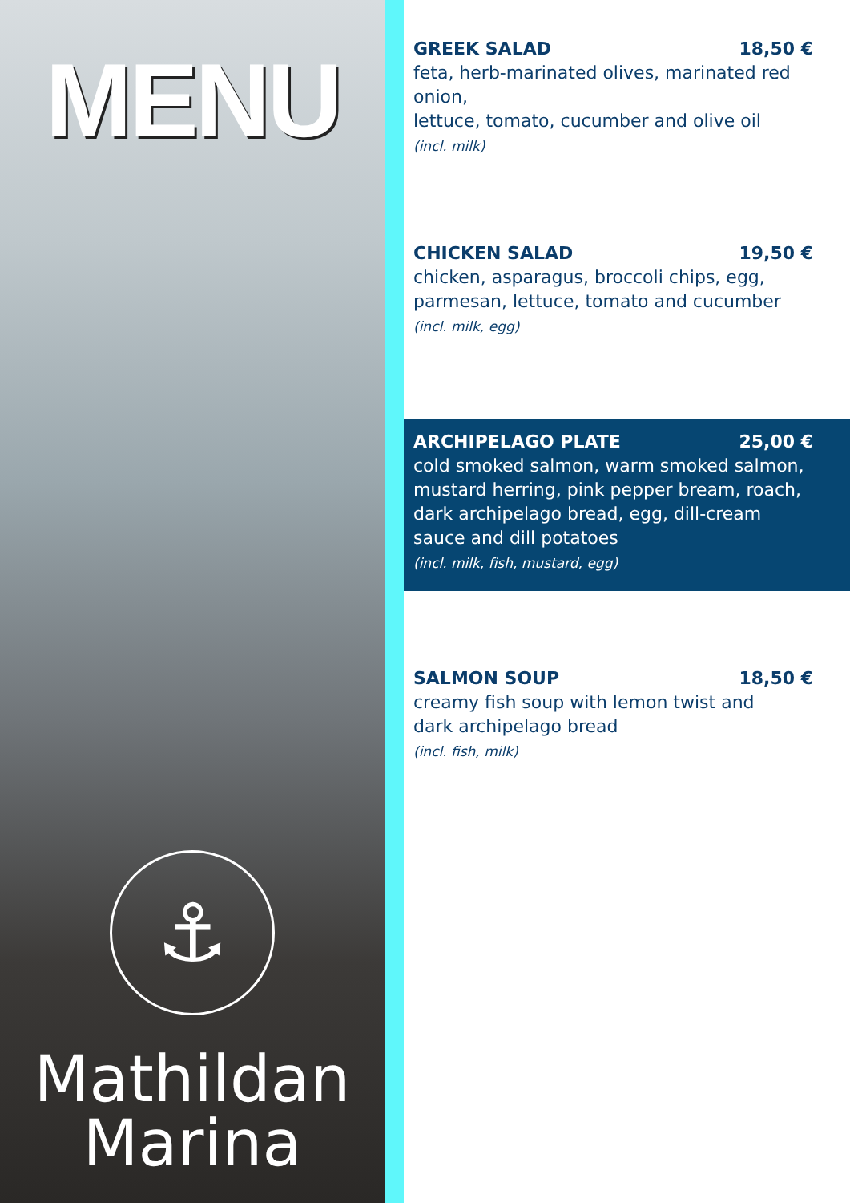MENU
⚓
Mathildan
Marina
GREEK SALAD 18,50 €
feta, herb-marinated olives, marinated red onion,
lettuce, tomato, cucumber and olive oil
(incl. milk)
CHICKEN SALAD 19,50 €
chicken, asparagus, broccoli chips, egg,
parmesan, lettuce, tomato and cucumber
(incl. milk, egg)
ARCHIPELAGO PLATE 25,00 €
cold smoked salmon, warm smoked salmon, mustard herring, pink pepper bream, roach, dark archipelago bread, egg, dill-cream sauce and dill potatoes
(incl. milk, fish, mustard, egg)
SALMON SOUP 18,50 €
creamy fish soup with lemon twist and
dark archipelago bread
(incl. fish, milk)